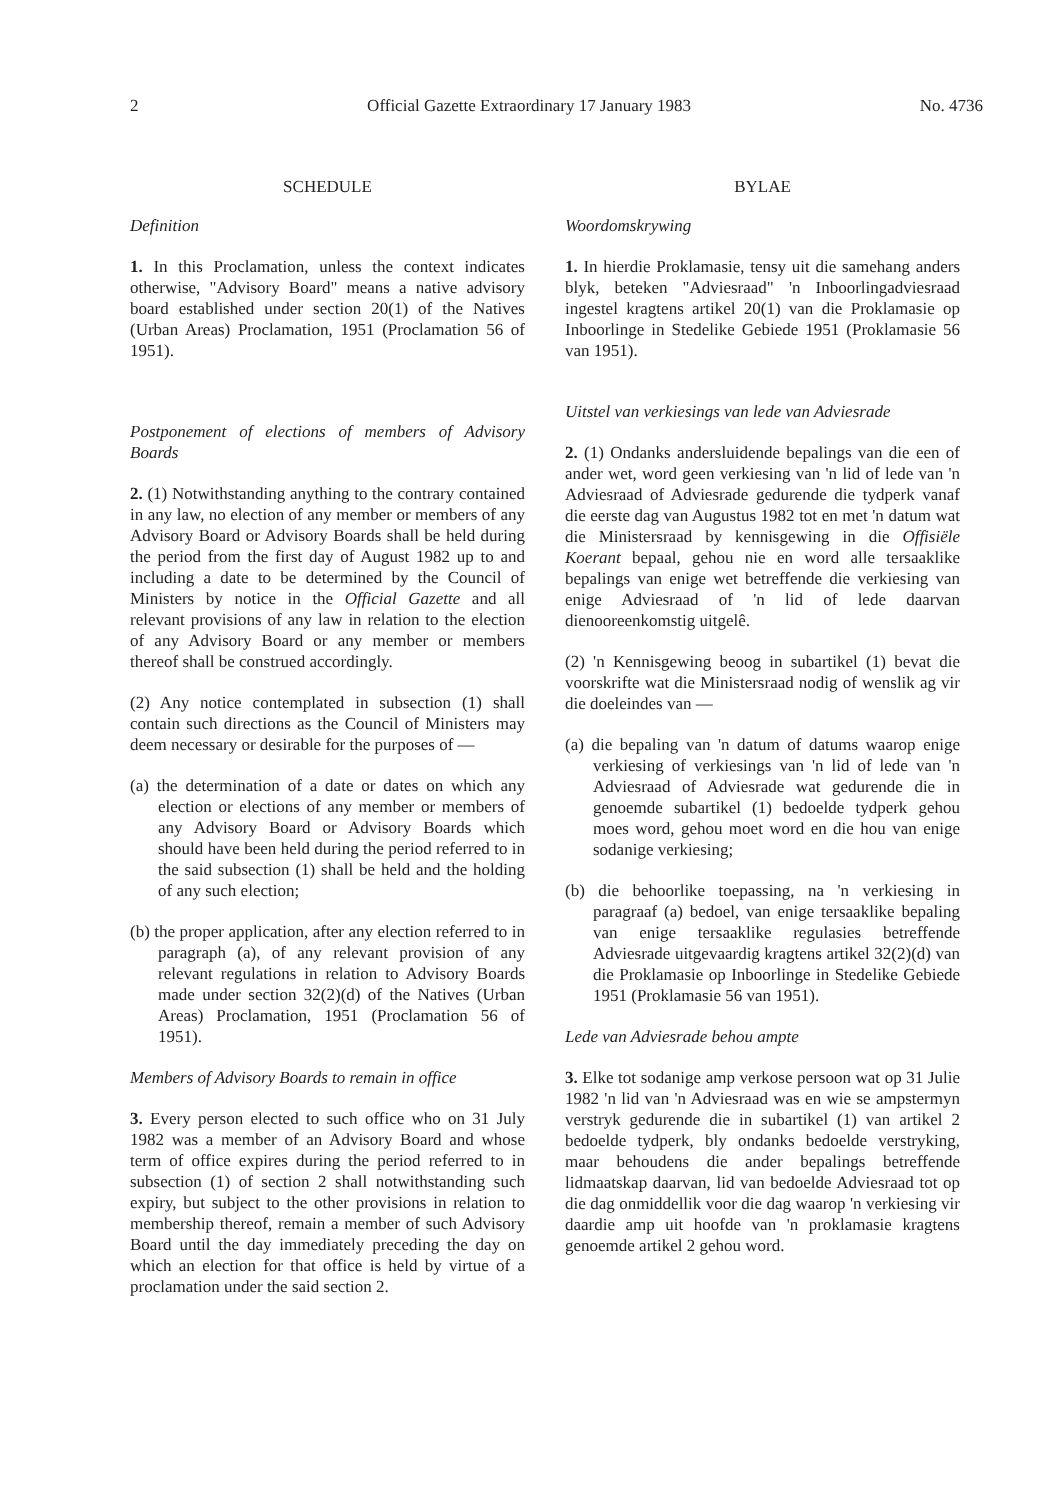2 Official Gazette Extraordinary 17 January 1983 No. 4736
SCHEDULE
Definition
1. In this Proclamation, unless the context indicates otherwise, "Advisory Board" means a native advisory board established under section 20(1) of the Natives (Urban Areas) Proclamation, 1951 (Proclamation 56 of 1951).
Postponement of elections of members of Advisory Boards
2. (1) Notwithstanding anything to the contrary contained in any law, no election of any member or members of any Advisory Board or Advisory Boards shall be held during the period from the first day of August 1982 up to and including a date to be determined by the Council of Ministers by notice in the Official Gazette and all relevant provisions of any law in relation to the election of any Advisory Board or any member or members thereof shall be construed accordingly.
(2) Any notice contemplated in subsection (1) shall contain such directions as the Council of Ministers may deem necessary or desirable for the purposes of —
(a) the determination of a date or dates on which any election or elections of any member or members of any Advisory Board or Advisory Boards which should have been held during the period referred to in the said subsection (1) shall be held and the holding of any such election;
(b) the proper application, after any election referred to in paragraph (a), of any relevant provision of any relevant regulations in relation to Advisory Boards made under section 32(2)(d) of the Natives (Urban Areas) Proclamation, 1951 (Proclamation 56 of 1951).
Members of Advisory Boards to remain in office
3. Every person elected to such office who on 31 July 1982 was a member of an Advisory Board and whose term of office expires during the period referred to in subsection (1) of section 2 shall notwithstanding such expiry, but subject to the other provisions in relation to membership thereof, remain a member of such Advisory Board until the day immediately preceding the day on which an election for that office is held by virtue of a proclamation under the said section 2.
BYLAE
Woordomskrywing
1. In hierdie Proklamasie, tensy uit die samehang anders blyk, beteken "Adviesraad" 'n Inboorlingadviesraad ingestel kragtens artikel 20(1) van die Proklamasie op Inboorlinge in Stedelike Gebiede 1951 (Proklamasie 56 van 1951).
Uitstel van verkiesings van lede van Adviesrade
2. (1) Ondanks andersluidende bepalings van die een of ander wet, word geen verkiesing van 'n lid of lede van 'n Adviesraad of Adviesrade gedurende die tydperk vanaf die eerste dag van Augustus 1982 tot en met 'n datum wat die Ministersraad by kennisgewing in die Offisiële Koerant bepaal, gehou nie en word alle tersaaklike bepalings van enige wet betreffende die verkiesing van enige Adviesraad of 'n lid of lede daarvan dienooreenkomstig uitgelê.
(2) 'n Kennisgewing beoog in subartikel (1) bevat die voorskrifte wat die Ministersraad nodig of wenslik ag vir die doeleindes van —
(a) die bepaling van 'n datum of datums waarop enige verkiesing of verkiesings van 'n lid of lede van 'n Adviesraad of Adviesrade wat gedurende die in genoemde subartikel (1) bedoelde tydperk gehou moes word, gehou moet word en die hou van enige sodanige verkiesing;
(b) die behoorlike toepassing, na 'n verkiesing in paragraaf (a) bedoel, van enige tersaaklike bepaling van enige tersaaklike regulasies betreffende Adviesrade uitgevaardig kragtens artikel 32(2)(d) van die Proklamasie op Inboorlinge in Stedelike Gebiede 1951 (Proklamasie 56 van 1951).
Lede van Adviesrade behou ampte
3. Elke tot sodanige amp verkose persoon wat op 31 Julie 1982 'n lid van 'n Adviesraad was en wie se ampstermyn verstryk gedurende die in subartikel (1) van artikel 2 bedoelde tydperk, bly ondanks bedoelde verstryking, maar behoudens die ander bepalings betreffende lidmaatskap daarvan, lid van bedoelde Adviesraad tot op die dag onmiddellik voor die dag waarop 'n verkiesing vir daardie amp uit hoofde van 'n proklamasie kragtens genoemde artikel 2 gehou word.